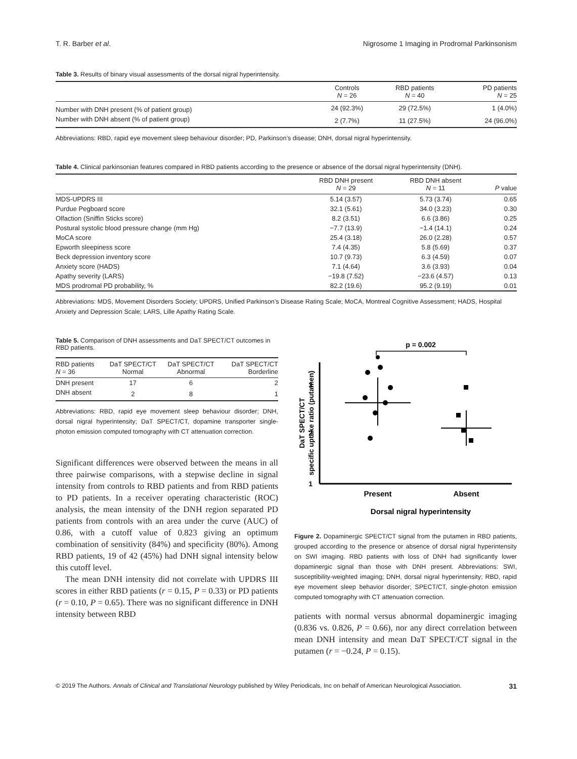T. R. Barber et al. Nigrosome 1 Imaging in Prodromal Parkinsonism
Table 3. Results of binary visual assessments of the dorsal nigral hyperintensity.
| | Controls N = 26 | RBD patients N = 40 | PD patients N = 25 |
| --- | --- | --- | --- |
| Number with DNH present (% of patient group) | 24 (92.3%) | 29 (72.5%) | 1 (4.0%) |
| Number with DNH absent (% of patient group) | 2 (7.7%) | 11 (27.5%) | 24 (96.0%) |
Abbreviations: RBD, rapid eye movement sleep behaviour disorder; PD, Parkinson’s disease; DNH, dorsal nigral hyperintensity.
Table 4. Clinical parkinsonian features compared in RBD patients according to the presence or absence of the dorsal nigral hyperintensity (DNH).
| | RBD DNH present N = 29 | RBD DNH absent N = 11 | P value |
| --- | --- | --- | --- |
| MDS-UPDRS III | 5.14 (3.57) | 5.73 (3.74) | 0.65 |
| Purdue Pegboard score | 32.1 (5.61) | 34.0 (3.23) | 0.30 |
| Olfaction (Sniffin Sticks score) | 8.2 (3.51) | 6.6 (3.86) | 0.25 |
| Postural systolic blood pressure change (mm Hg) | −7.7 (13.9) | −1.4 (14.1) | 0.24 |
| MoCA score | 25.4 (3.18) | 26.0 (2.28) | 0.57 |
| Epworth sleepiness score | 7.4 (4.35) | 5.8 (5.69) | 0.37 |
| Beck depression inventory score | 10.7 (9.73) | 6.3 (4.59) | 0.07 |
| Anxiety score (HADS) | 7.1 (4.64) | 3.6 (3.93) | 0.04 |
| Apathy severity (LARS) | −19.8 (7.52) | −23.6 (4.57) | 0.13 |
| MDS prodromal PD probability, % | 82.2 (19.6) | 95.2 (9.19) | 0.01 |
Abbreviations: MDS, Movement Disorders Society; UPDRS, Unified Parkinson’s Disease Rating Scale; MoCA, Montreal Cognitive Assessment; HADS, Hospital Anxiety and Depression Scale; LARS, Lille Apathy Rating Scale.
Table 5. Comparison of DNH assessments and DaT SPECT/CT outcomes in RBD patients.
| RBD patients N = 36 | DaT SPECT/CT Normal | DaT SPECT/CT Abnormal | DaT SPECT/CT Borderline |
| --- | --- | --- | --- |
| DNH present | 17 | 6 | 2 |
| DNH absent | 2 | 8 | 1 |
Abbreviations: RBD, rapid eye movement sleep behaviour disorder; DNH, dorsal nigral hyperintensity; DaT SPECT/CT, dopamine transporter single-photon emission computed tomography with CT attenuation correction.
Significant differences were observed between the means in all three pairwise comparisons, with a stepwise decline in signal intensity from controls to RBD patients and from RBD patients to PD patients. In a receiver operating characteristic (ROC) analysis, the mean intensity of the DNH region separated PD patients from controls with an area under the curve (AUC) of 0.86, with a cutoff value of 0.823 giving an optimum combination of sensitivity (84%) and specificity (80%). Among RBD patients, 19 of 42 (45%) had DNH signal intensity below this cutoff level.
The mean DNH intensity did not correlate with UPDRS III scores in either RBD patients (r = 0.15, P = 0.33) or PD patients (r = 0.10, P = 0.65). There was no significant difference in DNH intensity between RBD
p = 0.002
3
2
1
DaT SPECT/CT
specific uptake ratio (putamen)
Present
Absent
Dorsal nigral hyperintensity
Figure 2. Dopaminergic SPECT/CT signal from the putamen in RBD patients, grouped according to the presence or absence of dorsal nigral hyperintensity on SWI imaging. RBD patients with loss of DNH had significantly lower dopaminergic signal than those with DNH present. Abbreviations: SWI, susceptibility-weighted imaging; DNH, dorsal nigral hyperintensity; RBD, rapid eye movement sleep behavior disorder; SPECT/CT, single-photon emission computed tomography with CT attenuation correction.
patients with normal versus abnormal dopaminergic imaging (0.836 vs. 0.826, P = 0.66), nor any direct correlation between mean DNH intensity and mean DaT SPECT/CT signal in the putamen (r = −0.24, P = 0.15).
© 2019 The Authors. Annals of Clinical and Translational Neurology published by Wiley Periodicals, Inc on behalf of American Neurological Association. 31